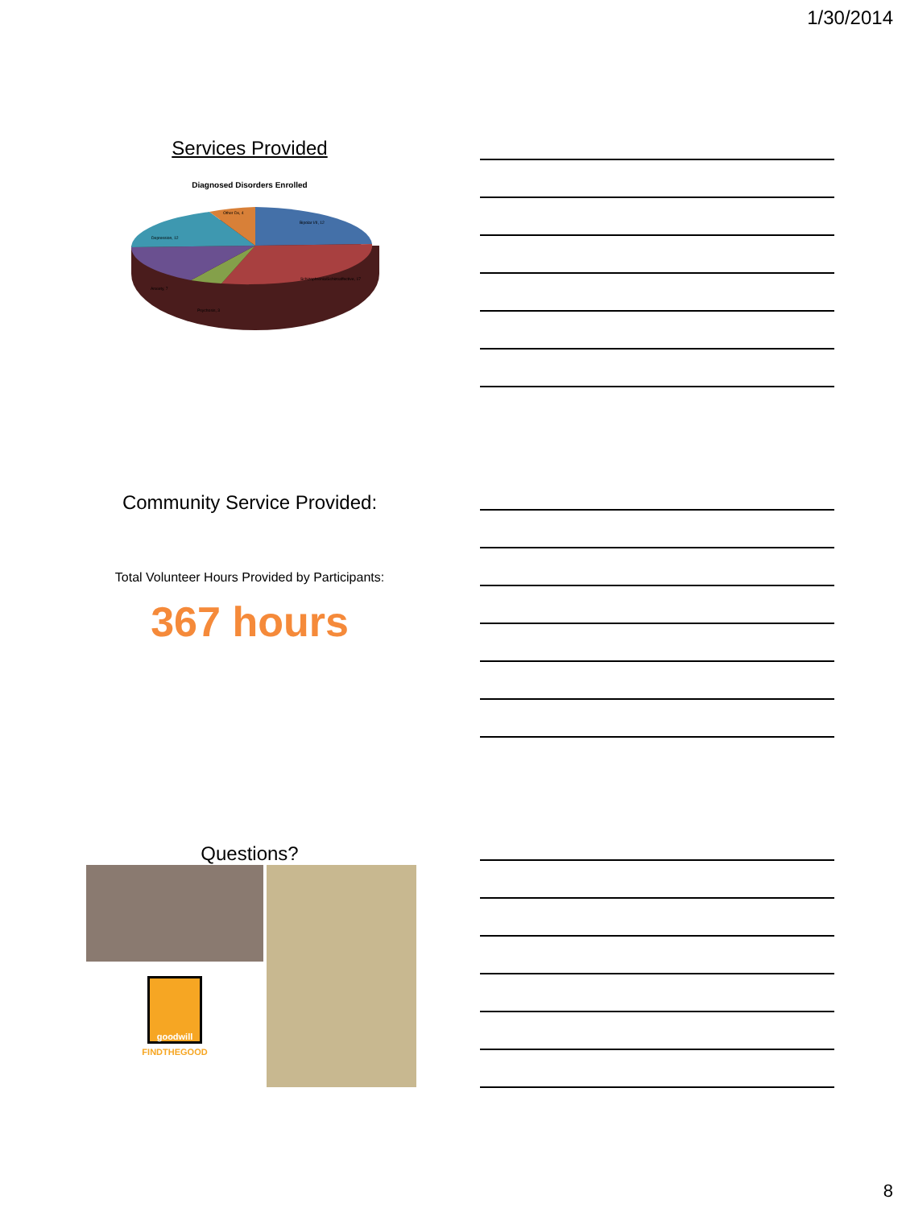1/30/2014
Services Provided
Diagnosed Disorders Enrolled
Bipolar I/II, 12
Schizophrenia/Schizoaffective, 17
Psychosis, 3
Anxiety, 7
Depression, 12
Other Dx, 4
Community Service Provided:
Total Volunteer Hours Provided by Participants:
367 hours
Questions?
goodwill
FINDTHEGOOD
8